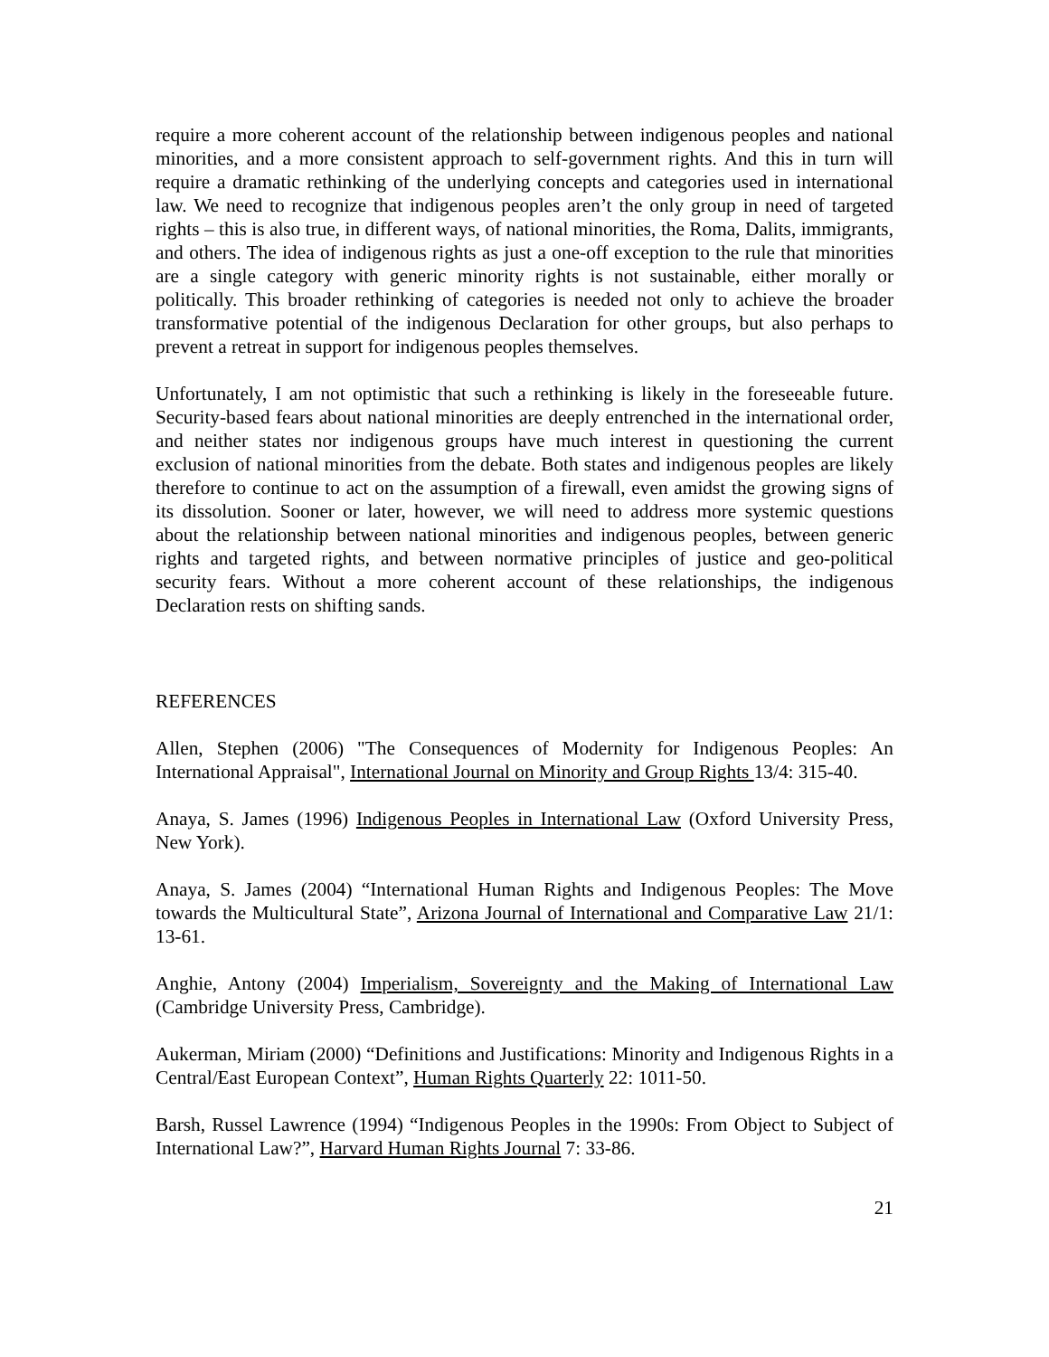require a more coherent account of the relationship between indigenous peoples and national minorities, and a more consistent approach to self-government rights. And this in turn will require a dramatic rethinking of the underlying concepts and categories used in international law. We need to recognize that indigenous peoples aren’t the only group in need of targeted rights – this is also true, in different ways, of national minorities, the Roma, Dalits, immigrants, and others. The idea of indigenous rights as just a one-off exception to the rule that minorities are a single category with generic minority rights is not sustainable, either morally or politically. This broader rethinking of categories is needed not only to achieve the broader transformative potential of the indigenous Declaration for other groups, but also perhaps to prevent a retreat in support for indigenous peoples themselves.
Unfortunately, I am not optimistic that such a rethinking is likely in the foreseeable future. Security-based fears about national minorities are deeply entrenched in the international order, and neither states nor indigenous groups have much interest in questioning the current exclusion of national minorities from the debate. Both states and indigenous peoples are likely therefore to continue to act on the assumption of a firewall, even amidst the growing signs of its dissolution. Sooner or later, however, we will need to address more systemic questions about the relationship between national minorities and indigenous peoples, between generic rights and targeted rights, and between normative principles of justice and geo-political security fears. Without a more coherent account of these relationships, the indigenous Declaration rests on shifting sands.
REFERENCES
Allen, Stephen (2006) "The Consequences of Modernity for Indigenous Peoples: An International Appraisal", International Journal on Minority and Group Rights 13/4: 315-40.
Anaya, S. James (1996) Indigenous Peoples in International Law (Oxford University Press, New York).
Anaya, S. James (2004) “International Human Rights and Indigenous Peoples: The Move towards the Multicultural State”, Arizona Journal of International and Comparative Law 21/1: 13-61.
Anghie, Antony (2004) Imperialism, Sovereignty and the Making of International Law (Cambridge University Press, Cambridge).
Aukerman, Miriam (2000) “Definitions and Justifications: Minority and Indigenous Rights in a Central/East European Context”, Human Rights Quarterly 22: 1011-50.
Barsh, Russel Lawrence (1994) “Indigenous Peoples in the 1990s: From Object to Subject of International Law?”, Harvard Human Rights Journal 7: 33-86.
21